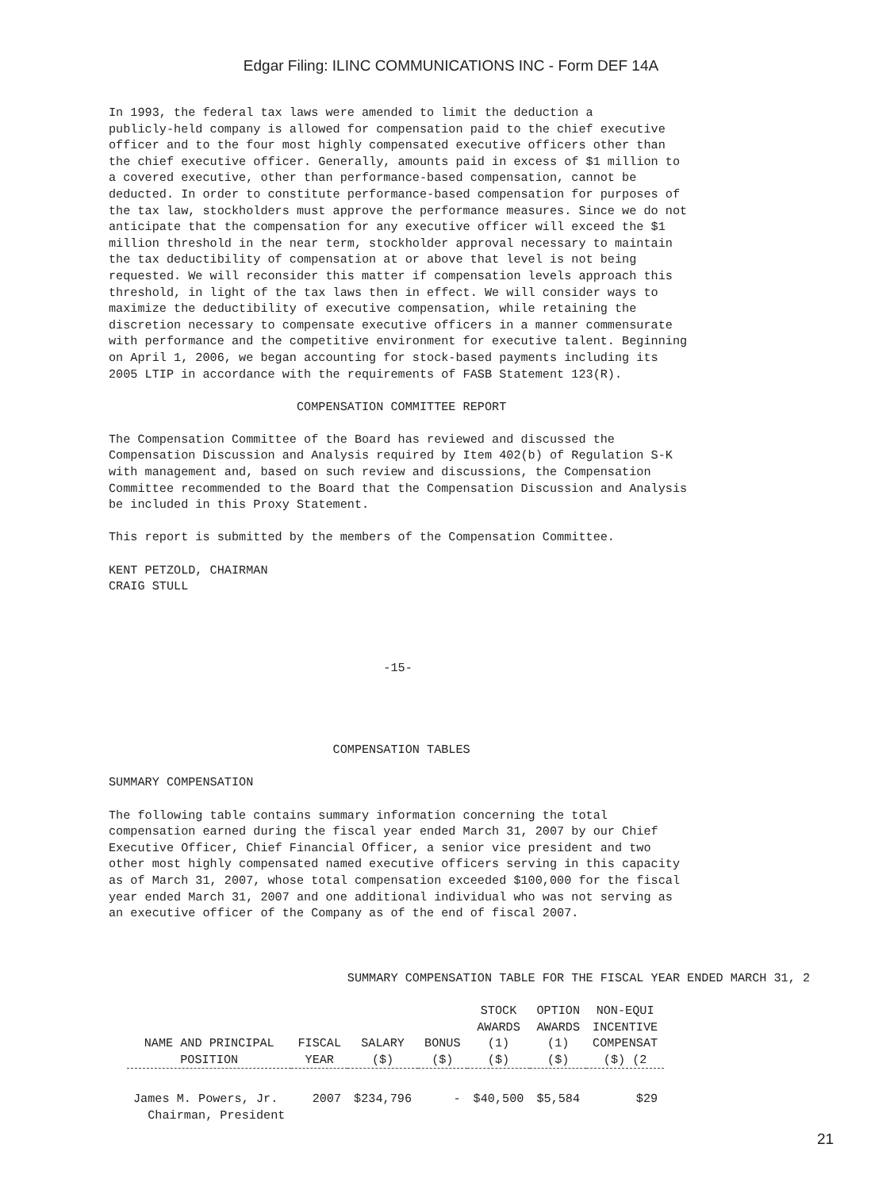Edgar Filing: ILINC COMMUNICATIONS INC - Form DEF 14A
In 1993, the federal tax laws were amended to limit the deduction a
publicly-held company is allowed for compensation paid to the chief executive
officer and to the four most highly compensated executive officers other than
the chief executive officer. Generally, amounts paid in excess of $1 million to
a covered executive, other than performance-based compensation, cannot be
deducted. In order to constitute performance-based compensation for purposes of
the tax law, stockholders must approve the performance measures. Since we do not
anticipate that the compensation for any executive officer will exceed the $1
million threshold in the near term, stockholder approval necessary to maintain
the tax deductibility of compensation at or above that level is not being
requested. We will reconsider this matter if compensation levels approach this
threshold, in light of the tax laws then in effect. We will consider ways to
maximize the deductibility of executive compensation, while retaining the
discretion necessary to compensate executive officers in a manner commensurate
with performance and the competitive environment for executive talent. Beginning
on April 1, 2006, we began accounting for stock-based payments including its
2005 LTIP in accordance with the requirements of FASB Statement 123(R).

                          COMPENSATION COMMITTEE REPORT

The Compensation Committee of the Board has reviewed and discussed the
Compensation Discussion and Analysis required by Item 402(b) of Regulation S-K
with management and, based on such review and discussions, the Compensation
Committee recommended to the Board that the Compensation Discussion and Analysis
be included in this Proxy Statement.

This report is submitted by the members of the Compensation Committee.

KENT PETZOLD, CHAIRMAN
CRAIG STULL




                                      -15-




                               COMPENSATION TABLES

SUMMARY COMPENSATION

The following table contains summary information concerning the total
compensation earned during the fiscal year ended March 31, 2007 by our Chief
Executive Officer, Chief Financial Officer, a senior vice president and two
other most highly compensated named executive officers serving in this capacity
as of March 31, 2007, whose total compensation exceeded $100,000 for the fiscal
year ended March 31, 2007 and one additional individual who was not serving as
an executive officer of the Company as of the end of fiscal 2007.



                                 SUMMARY COMPENSATION TABLE FOR THE FISCAL YEAR ENDED MARCH 31, 2
| NAME AND PRINCIPAL POSITION | FISCAL YEAR | SALARY ($) | BONUS ($) | STOCK AWARDS (1) ($) | OPTION AWARDS (1) ($) | NON-EQUI INCENTIVE COMPENSAT ($) (2 |
| --- | --- | --- | --- | --- | --- | --- |
| James M. Powers, Jr. Chairman, President | 2007 | $234,796 | - | $40,500 | $5,584 | $29 |
21